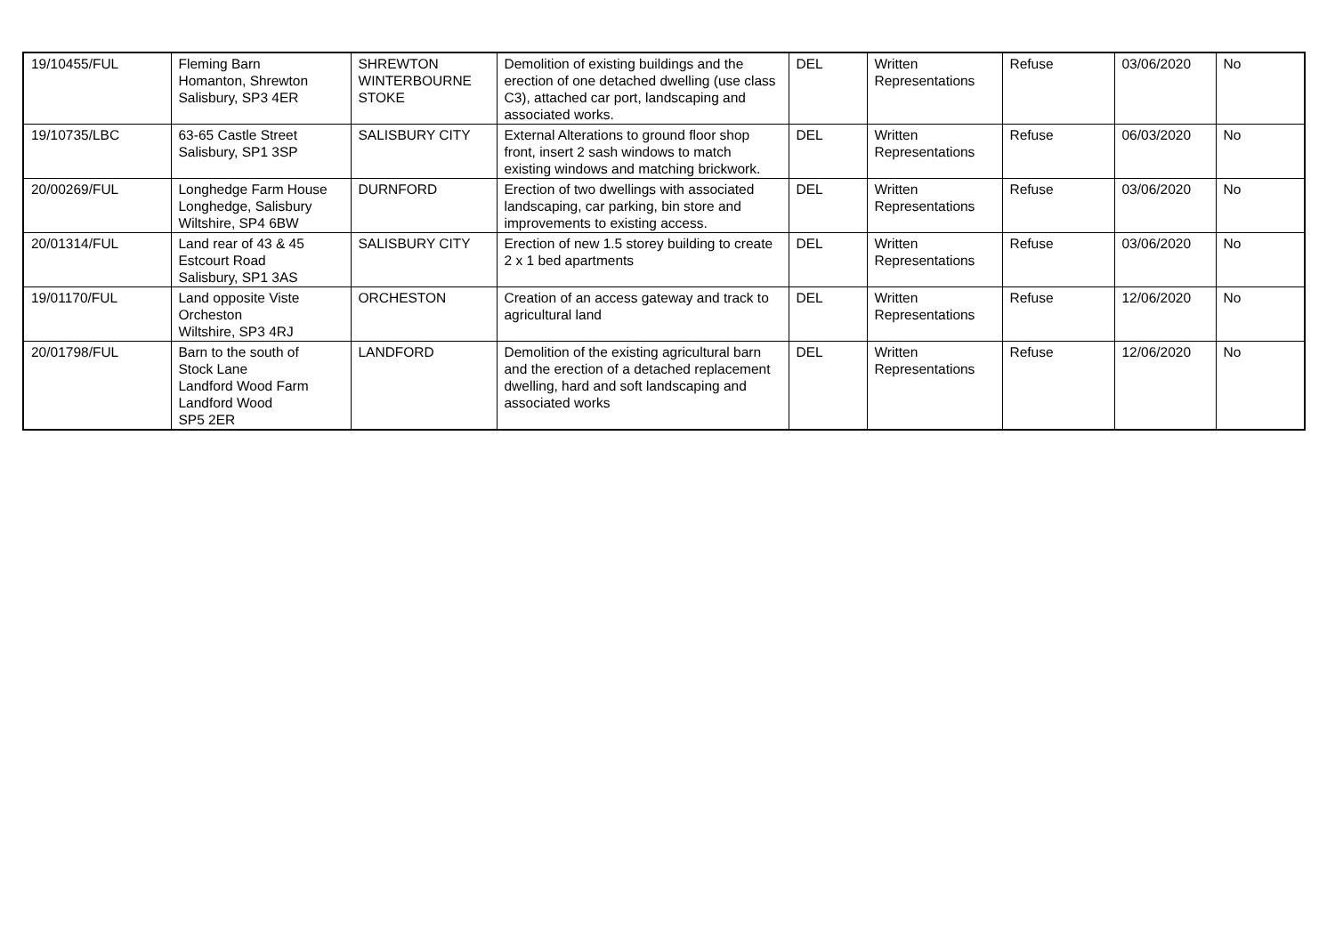| 19/10455/FUL | Fleming Barn Homanton, Shrewton Salisbury, SP3 4ER | SHREWTON WINTERBOURNE STOKE | Demolition of existing buildings and the erection of one detached dwelling (use class C3), attached car port, landscaping and associated works. | DEL | Written Representations | Refuse | 03/06/2020 | No |
| 19/10735/LBC | 63-65 Castle Street Salisbury, SP1 3SP | SALISBURY CITY | External Alterations to ground floor shop front, insert 2 sash windows to match existing windows and matching brickwork. | DEL | Written Representations | Refuse | 06/03/2020 | No |
| 20/00269/FUL | Longhedge Farm House Longhedge, Salisbury Wiltshire, SP4 6BW | DURNFORD | Erection of two dwellings with associated landscaping, car parking, bin store and improvements to existing access. | DEL | Written Representations | Refuse | 03/06/2020 | No |
| 20/01314/FUL | Land rear of 43 & 45 Estcourt Road Salisbury, SP1 3AS | SALISBURY CITY | Erection of new 1.5 storey building to create 2 x 1 bed apartments | DEL | Written Representations | Refuse | 03/06/2020 | No |
| 19/01170/FUL | Land opposite Viste Orcheston Wiltshire, SP3 4RJ | ORCHESTON | Creation of an access gateway and track to agricultural land | DEL | Written Representations | Refuse | 12/06/2020 | No |
| 20/01798/FUL | Barn to the south of Stock Lane Landford Wood Farm Landford Wood SP5 2ER | LANDFORD | Demolition of the existing agricultural barn and the erection of a detached replacement dwelling, hard and soft landscaping and associated works | DEL | Written Representations | Refuse | 12/06/2020 | No |